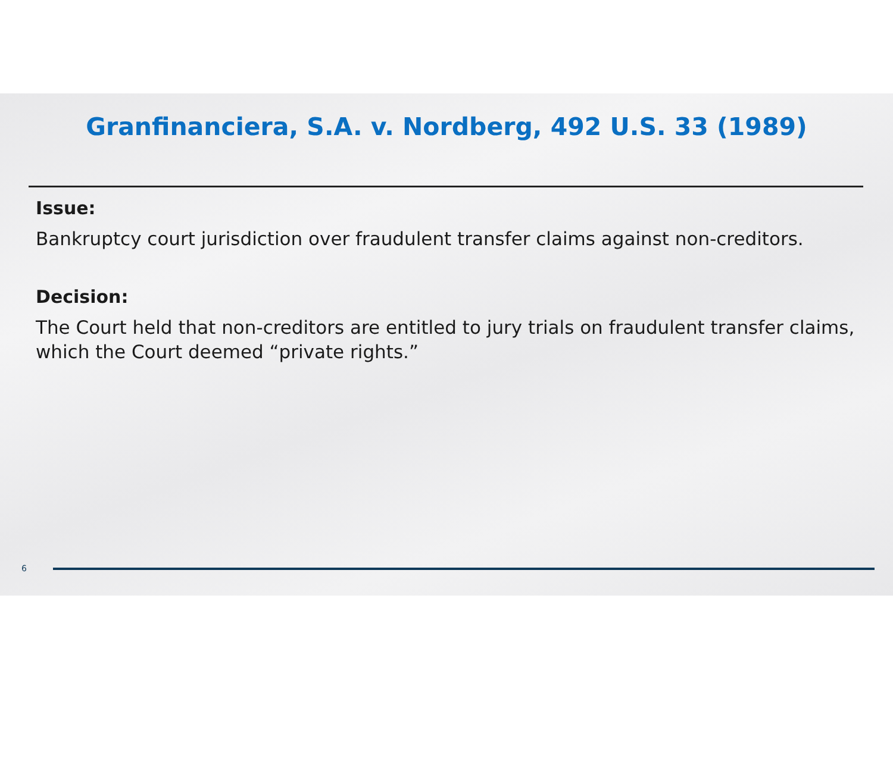Granfinanciera, S.A. v. Nordberg, 492 U.S. 33 (1989)
Issue:
Bankruptcy court jurisdiction over fraudulent transfer claims against non-creditors.
Decision:
The Court held that non-creditors are entitled to jury trials on fraudulent transfer claims, which the Court deemed “private rights.”
6